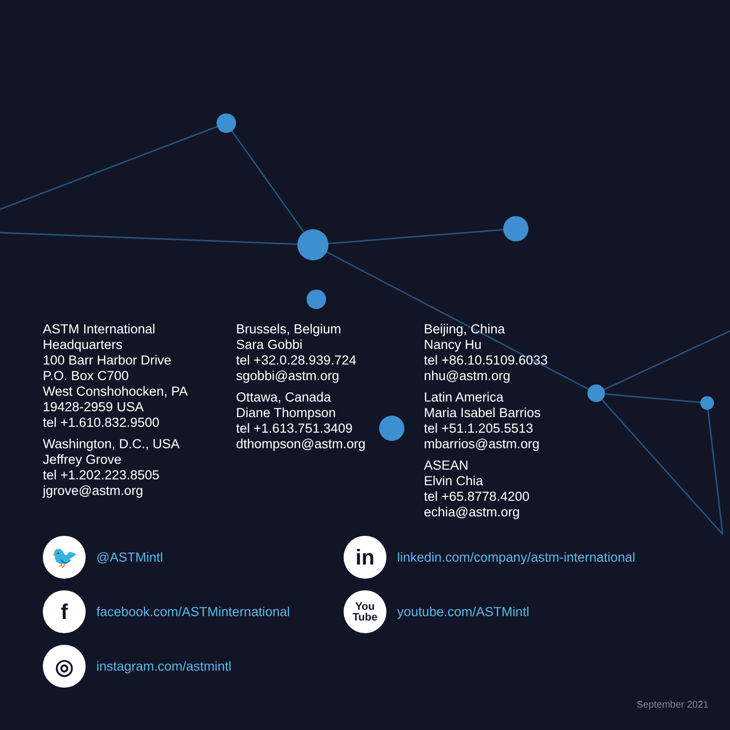ASTM International
Headquarters
100 Barr Harbor Drive
P.O. Box C700
West Conshohocken, PA
19428-2959 USA
tel +1.610.832.9500
Washington, D.C., USA
Jeffrey Grove
tel +1.202.223.8505
jgrove@astm.org
Brussels, Belgium
Sara Gobbi
tel +32.0.28.939.724
sgobbi@astm.org
Ottawa, Canada
Diane Thompson
tel +1.613.751.3409
dthompson@astm.org
Beijing, China
Nancy Hu
tel +86.10.5109.6033
nhu@astm.org
Latin America
Maria Isabel Barrios
tel +51.1.205.5513
mbarrios@astm.org
ASEAN
Elvin Chia
tel +65.8778.4200
echia@astm.org
🐦
@ASTMintl
in
linkedin.com/company/astm-international
f
facebook.com/ASTMinternational
You
Tube
youtube.com/ASTMintl
◎
instagram.com/astmintl
September 2021